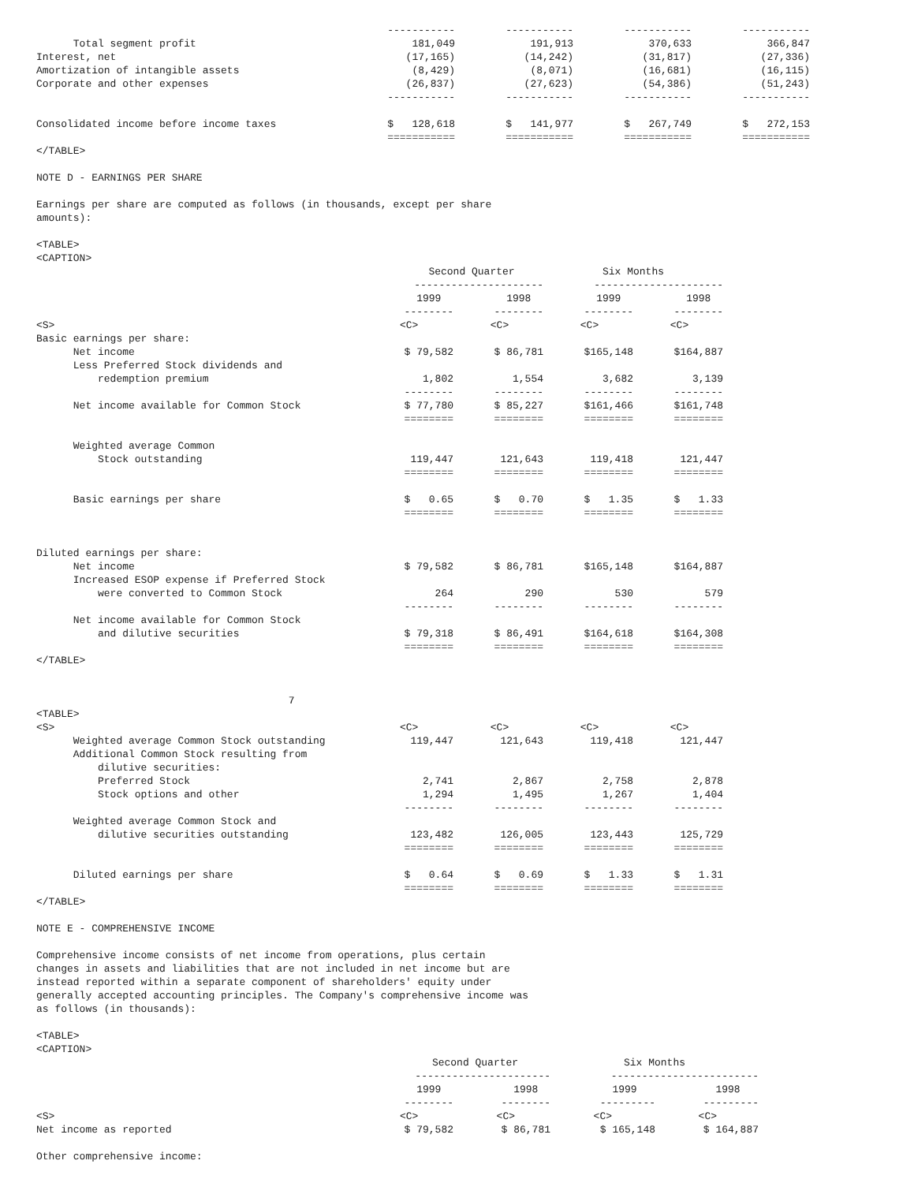| | ----------- | ----------- | ----------- | ----------- |
| Total segment profit | 181,049 | 191,913 | 370,633 | 366,847 |
| Interest, net | (17,165) | (14,242) | (31,817) | (27,336) |
| Amortization of intangible assets | (8,429) | (8,071) | (16,681) | (16,115) |
| Corporate and other expenses | (26,837) | (27,623) | (54,386) | (51,243) |
| | ----------- | ----------- | ----------- | ----------- |
| Consolidated income before income taxes | $ 128,618 | $ 141,977 | $ 267,749 | $ 272,153 |
| | =========== | =========== | =========== | =========== |
</TABLE>
NOTE D - EARNINGS PER SHARE
Earnings per share are computed as follows (in thousands, except per share amounts):
<TABLE> <CAPTION>
| | Second Quarter | | Six Months | |
| | --------------------- | | --------------------- | |
| | 1999 | 1998 | 1999 | 1998 |
| | -------- | -------- | -------- | -------- |
| <S> | <C> | <C> | <C> | <C> |
| Basic earnings per share: | | | | |
| Net income | $ 79,582 | $ 86,781 | $165,148 | $164,887 |
| Less Preferred Stock dividends and | | | | |
| redemption premium | 1,802 | 1,554 | 3,682 | 3,139 |
| | -------- | -------- | -------- | -------- |
| Net income available for Common Stock | $ 77,780 | $ 85,227 | $161,466 | $161,748 |
| | ======== | ======== | ======== | ======== |
| Weighted average Common | | | | |
| Stock outstanding | 119,447 | 121,643 | 119,418 | 121,447 |
| | ======== | ======== | ======== | ======== |
| Basic earnings per share | $ 0.65 | $ 0.70 | $ 1.35 | $ 1.33 |
| | ======== | ======== | ======== | ======== |
| Diluted earnings per share: | | | | |
| Net income | $ 79,582 | $ 86,781 | $165,148 | $164,887 |
| Increased ESOP expense if Preferred Stock | | | | |
| were converted to Common Stock | 264 | 290 | 530 | 579 |
| | -------- | -------- | -------- | -------- |
| Net income available for Common Stock | | | | |
| and dilutive securities | $ 79,318 | $ 86,491 | $164,618 | $164,308 |
| | ======== | ======== | ======== | ======== |
</TABLE>
7
<TABLE>
| <S> | <C> | <C> | <C> | <C> |
| Weighted average Common Stock outstanding | 119,447 | 121,643 | 119,418 | 121,447 |
| Additional Common Stock resulting from | | | | |
| dilutive securities: | | | | |
| Preferred Stock | 2,741 | 2,867 | 2,758 | 2,878 |
| Stock options and other | 1,294 | 1,495 | 1,267 | 1,404 |
| | -------- | -------- | -------- | -------- |
| Weighted average Common Stock and | | | | |
| dilutive securities outstanding | 123,482 | 126,005 | 123,443 | 125,729 |
| | ======== | ======== | ======== | ======== |
| Diluted earnings per share | $ 0.64 | $ 0.69 | $ 1.33 | $ 1.31 |
| | ======== | ======== | ======== | ======== |
</TABLE>
NOTE E - COMPREHENSIVE INCOME
Comprehensive income consists of net income from operations, plus certain changes in assets and liabilities that are not included in net income but are instead reported within a separate component of shareholders' equity under generally accepted accounting principles. The Company's comprehensive income was as follows (in thousands):
<TABLE> <CAPTION>
| | Second Quarter | | Six Months | |
| | ---------------------- | | ------------------------ | |
| | 1999 | 1998 | 1999 | 1998 |
| | -------- | -------- | --------- | --------- |
| <S> | <C> | <C> | <C> | <C> |
| Net income as reported | $ 79,582 | $ 86,781 | $ 165,148 | $ 164,887 |
Other comprehensive income: